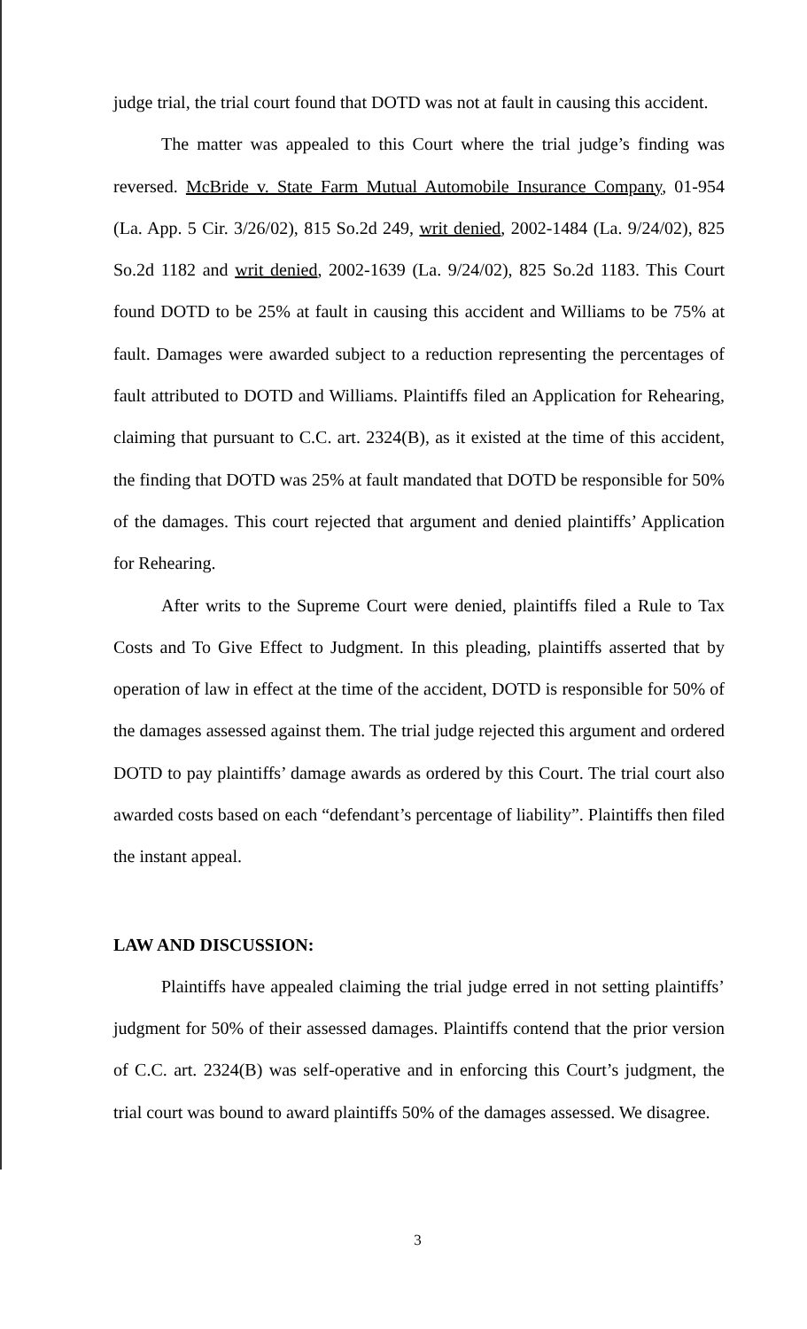judge trial, the trial court found that DOTD was not at fault in causing this accident.
The matter was appealed to this Court where the trial judge’s finding was reversed. McBride v. State Farm Mutual Automobile Insurance Company, 01-954 (La. App. 5 Cir. 3/26/02), 815 So.2d 249, writ denied, 2002-1484 (La. 9/24/02), 825 So.2d 1182 and writ denied, 2002-1639 (La. 9/24/02), 825 So.2d 1183. This Court found DOTD to be 25% at fault in causing this accident and Williams to be 75% at fault. Damages were awarded subject to a reduction representing the percentages of fault attributed to DOTD and Williams. Plaintiffs filed an Application for Rehearing, claiming that pursuant to C.C. art. 2324(B), as it existed at the time of this accident, the finding that DOTD was 25% at fault mandated that DOTD be responsible for 50% of the damages. This court rejected that argument and denied plaintiffs’ Application for Rehearing.
After writs to the Supreme Court were denied, plaintiffs filed a Rule to Tax Costs and To Give Effect to Judgment. In this pleading, plaintiffs asserted that by operation of law in effect at the time of the accident, DOTD is responsible for 50% of the damages assessed against them. The trial judge rejected this argument and ordered DOTD to pay plaintiffs’ damage awards as ordered by this Court. The trial court also awarded costs based on each “defendant’s percentage of liability”. Plaintiffs then filed the instant appeal.
LAW AND DISCUSSION:
Plaintiffs have appealed claiming the trial judge erred in not setting plaintiffs’ judgment for 50% of their assessed damages. Plaintiffs contend that the prior version of C.C. art. 2324(B) was self-operative and in enforcing this Court’s judgment, the trial court was bound to award plaintiffs 50% of the damages assessed. We disagree.
3